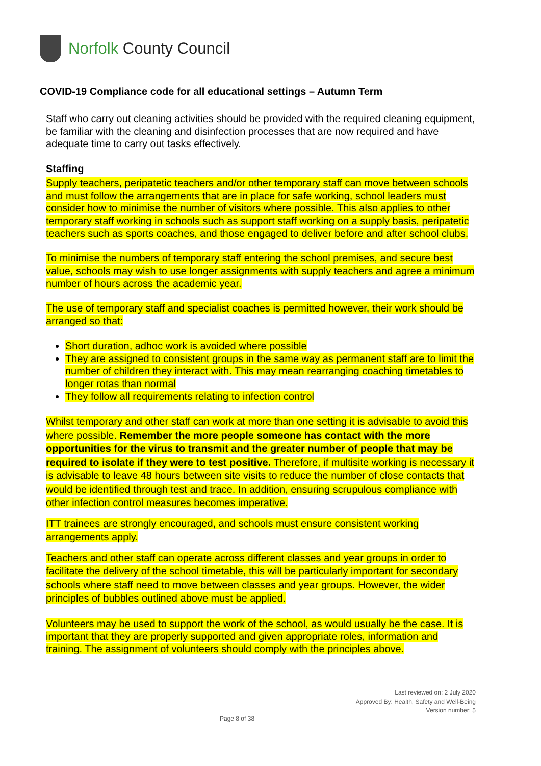Norfolk County Council
COVID-19 Compliance code for all educational settings – Autumn Term
Staff who carry out cleaning activities should be provided with the required cleaning equipment, be familiar with the cleaning and disinfection processes that are now required and have adequate time to carry out tasks effectively.
Staffing
Supply teachers, peripatetic teachers and/or other temporary staff can move between schools and must follow the arrangements that are in place for safe working, school leaders must consider how to minimise the number of visitors where possible. This also applies to other temporary staff working in schools such as support staff working on a supply basis, peripatetic teachers such as sports coaches, and those engaged to deliver before and after school clubs.
To minimise the numbers of temporary staff entering the school premises, and secure best value, schools may wish to use longer assignments with supply teachers and agree a minimum number of hours across the academic year.
The use of temporary staff and specialist coaches is permitted however, their work should be arranged so that:
Short duration, adhoc work is avoided where possible
They are assigned to consistent groups in the same way as permanent staff are to limit the number of children they interact with. This may mean rearranging coaching timetables to longer rotas than normal
They follow all requirements relating to infection control
Whilst temporary and other staff can work at more than one setting it is advisable to avoid this where possible. Remember the more people someone has contact with the more opportunities for the virus to transmit and the greater number of people that may be required to isolate if they were to test positive. Therefore, if multisite working is necessary it is advisable to leave 48 hours between site visits to reduce the number of close contacts that would be identified through test and trace. In addition, ensuring scrupulous compliance with other infection control measures becomes imperative.
ITT trainees are strongly encouraged, and schools must ensure consistent working arrangements apply.
Teachers and other staff can operate across different classes and year groups in order to facilitate the delivery of the school timetable, this will be particularly important for secondary schools where staff need to move between classes and year groups. However, the wider principles of bubbles outlined above must be applied.
Volunteers may be used to support the work of the school, as would usually be the case. It is important that they are properly supported and given appropriate roles, information and training. The assignment of volunteers should comply with the principles above.
Last reviewed on: 2 July 2020
Approved By: Health, Safety and Well-Being
Version number: 5
Page 8 of 38